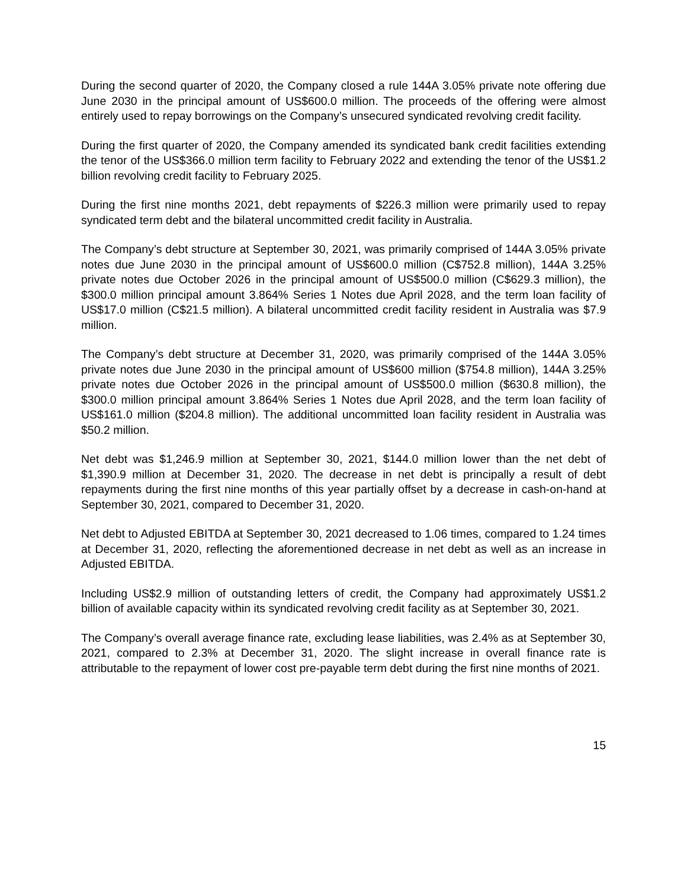During the second quarter of 2020, the Company closed a rule 144A 3.05% private note offering due June 2030 in the principal amount of US$600.0 million. The proceeds of the offering were almost entirely used to repay borrowings on the Company’s unsecured syndicated revolving credit facility.
During the first quarter of 2020, the Company amended its syndicated bank credit facilities extending the tenor of the US$366.0 million term facility to February 2022 and extending the tenor of the US$1.2 billion revolving credit facility to February 2025.
During the first nine months 2021, debt repayments of $226.3 million were primarily used to repay syndicated term debt and the bilateral uncommitted credit facility in Australia.
The Company’s debt structure at September 30, 2021, was primarily comprised of 144A 3.05% private notes due June 2030 in the principal amount of US$600.0 million (C$752.8 million), 144A 3.25% private notes due October 2026 in the principal amount of US$500.0 million (C$629.3 million), the $300.0 million principal amount 3.864% Series 1 Notes due April 2028, and the term loan facility of US$17.0 million (C$21.5 million). A bilateral uncommitted credit facility resident in Australia was $7.9 million.
The Company’s debt structure at December 31, 2020, was primarily comprised of the 144A 3.05% private notes due June 2030 in the principal amount of US$600 million ($754.8 million), 144A 3.25% private notes due October 2026 in the principal amount of US$500.0 million ($630.8 million), the $300.0 million principal amount 3.864% Series 1 Notes due April 2028, and the term loan facility of US$161.0 million ($204.8 million). The additional uncommitted loan facility resident in Australia was $50.2 million.
Net debt was $1,246.9 million at September 30, 2021, $144.0 million lower than the net debt of $1,390.9 million at December 31, 2020. The decrease in net debt is principally a result of debt repayments during the first nine months of this year partially offset by a decrease in cash-on-hand at September 30, 2021, compared to December 31, 2020.
Net debt to Adjusted EBITDA at September 30, 2021 decreased to 1.06 times, compared to 1.24 times at December 31, 2020, reflecting the aforementioned decrease in net debt as well as an increase in Adjusted EBITDA.
Including US$2.9 million of outstanding letters of credit, the Company had approximately US$1.2 billion of available capacity within its syndicated revolving credit facility as at September 30, 2021.
The Company’s overall average finance rate, excluding lease liabilities, was 2.4% as at September 30, 2021, compared to 2.3% at December 31, 2020. The slight increase in overall finance rate is attributable to the repayment of lower cost pre-payable term debt during the first nine months of 2021.
15